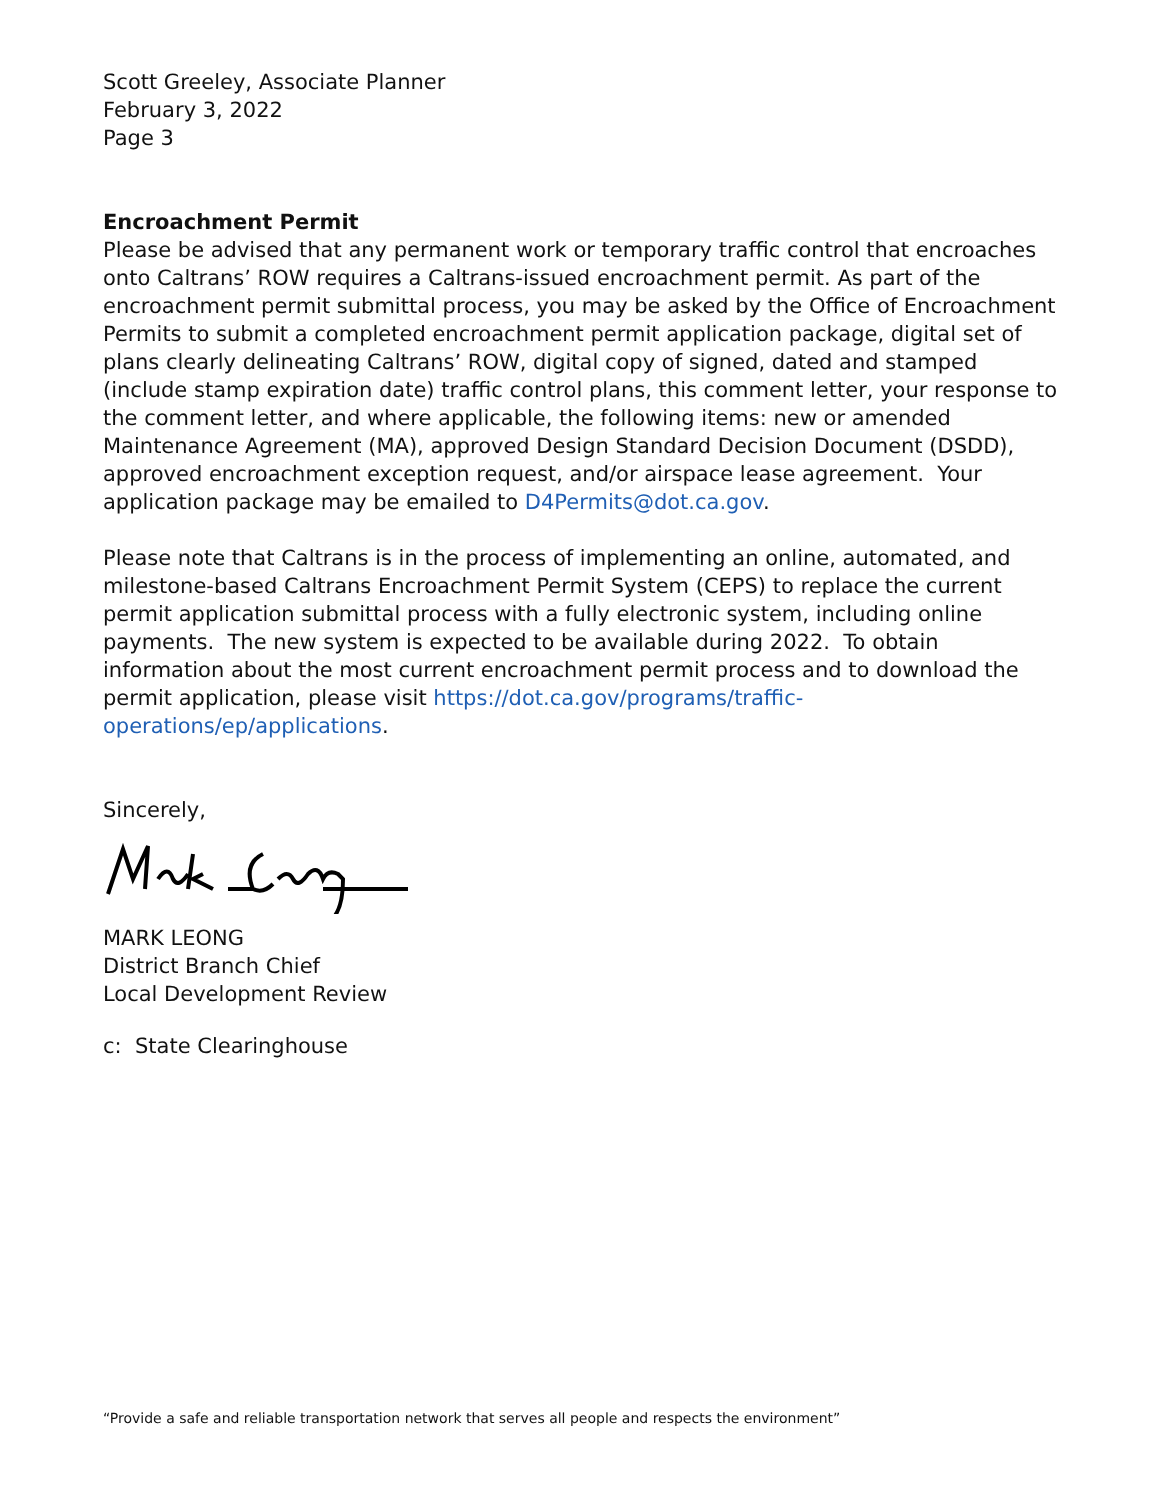Scott Greeley, Associate Planner
February 3, 2022
Page 3
Encroachment Permit
Please be advised that any permanent work or temporary traffic control that encroaches onto Caltrans’ ROW requires a Caltrans-issued encroachment permit. As part of the encroachment permit submittal process, you may be asked by the Office of Encroachment Permits to submit a completed encroachment permit application package, digital set of plans clearly delineating Caltrans’ ROW, digital copy of signed, dated and stamped (include stamp expiration date) traffic control plans, this comment letter, your response to the comment letter, and where applicable, the following items: new or amended Maintenance Agreement (MA), approved Design Standard Decision Document (DSDD), approved encroachment exception request, and/or airspace lease agreement. Your application package may be emailed to D4Permits@dot.ca.gov.
Please note that Caltrans is in the process of implementing an online, automated, and milestone-based Caltrans Encroachment Permit System (CEPS) to replace the current permit application submittal process with a fully electronic system, including online payments. The new system is expected to be available during 2022. To obtain information about the most current encroachment permit process and to download the permit application, please visit https://dot.ca.gov/programs/traffic-operations/ep/applications.
Sincerely,
MARK LEONG
District Branch Chief
Local Development Review
c: State Clearinghouse
“Provide a safe and reliable transportation network that serves all people and respects the environment”